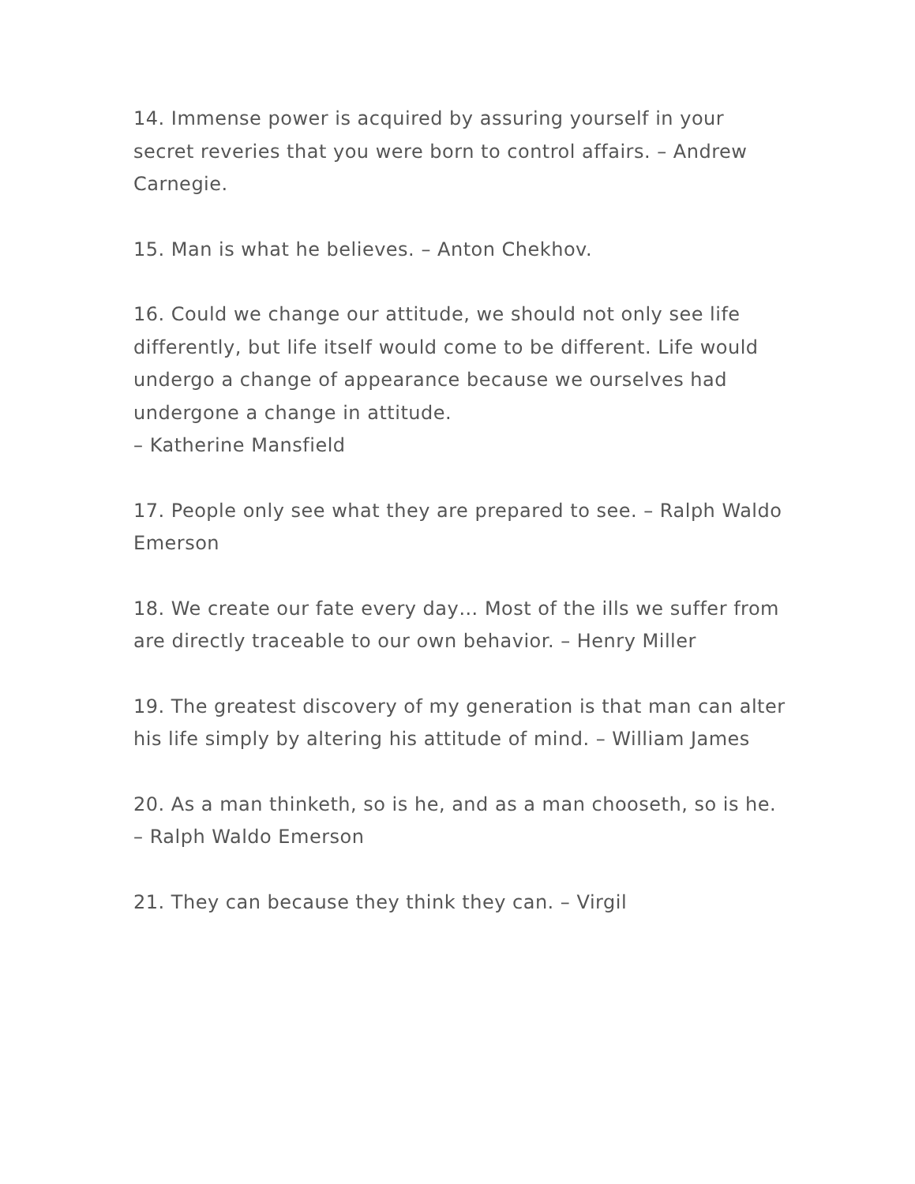14. Immense power is acquired by assuring yourself in your secret reveries that you were born to control affairs. – Andrew Carnegie.
15. Man is what he believes. – Anton Chekhov.
16. Could we change our attitude, we should not only see life differently, but life itself would come to be different. Life would undergo a change of appearance because we ourselves had undergone a change in attitude.
– Katherine Mansfield
17. People only see what they are prepared to see. – Ralph Waldo Emerson
18. We create our fate every day… Most of the ills we suffer from are directly traceable to our own behavior. – Henry Miller
19. The greatest discovery of my generation is that man can alter his life simply by altering his attitude of mind. – William James
20. As a man thinketh, so is he, and as a man chooseth, so is he. – Ralph Waldo Emerson
21. They can because they think they can. – Virgil